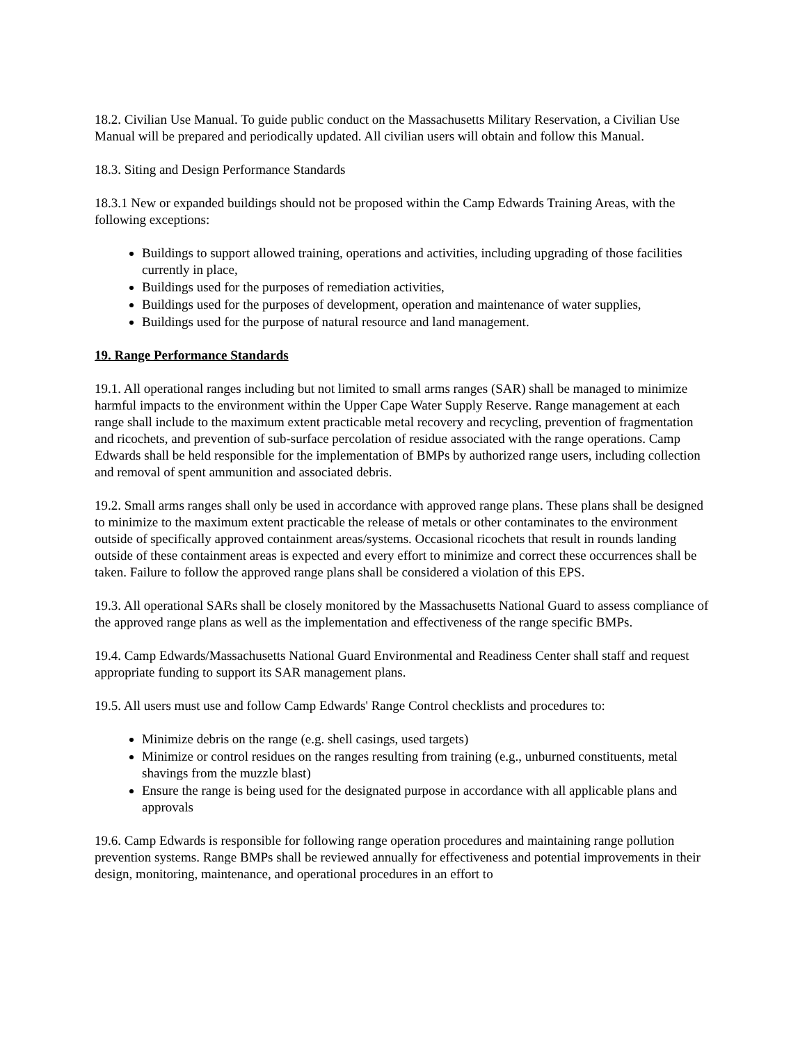18.2. Civilian Use Manual. To guide public conduct on the Massachusetts Military Reservation, a Civilian Use Manual will be prepared and periodically updated. All civilian users will obtain and follow this Manual.
18.3. Siting and Design Performance Standards
18.3.1 New or expanded buildings should not be proposed within the Camp Edwards Training Areas, with the following exceptions:
Buildings to support allowed training, operations and activities, including upgrading of those facilities currently in place,
Buildings used for the purposes of remediation activities,
Buildings used for the purposes of development, operation and maintenance of water supplies,
Buildings used for the purpose of natural resource and land management.
19. Range Performance Standards
19.1. All operational ranges including but not limited to small arms ranges (SAR) shall be managed to minimize harmful impacts to the environment within the Upper Cape Water Supply Reserve. Range management at each range shall include to the maximum extent practicable metal recovery and recycling, prevention of fragmentation and ricochets, and prevention of sub-surface percolation of residue associated with the range operations. Camp Edwards shall be held responsible for the implementation of BMPs by authorized range users, including collection and removal of spent ammunition and associated debris.
19.2. Small arms ranges shall only be used in accordance with approved range plans. These plans shall be designed to minimize to the maximum extent practicable the release of metals or other contaminates to the environment outside of specifically approved containment areas/systems. Occasional ricochets that result in rounds landing outside of these containment areas is expected and every effort to minimize and correct these occurrences shall be taken. Failure to follow the approved range plans shall be considered a violation of this EPS.
19.3. All operational SARs shall be closely monitored by the Massachusetts National Guard to assess compliance of the approved range plans as well as the implementation and effectiveness of the range specific BMPs.
19.4. Camp Edwards/Massachusetts National Guard Environmental and Readiness Center shall staff and request appropriate funding to support its SAR management plans.
19.5. All users must use and follow Camp Edwards' Range Control checklists and procedures to:
Minimize debris on the range (e.g. shell casings, used targets)
Minimize or control residues on the ranges resulting from training (e.g., unburned constituents, metal shavings from the muzzle blast)
Ensure the range is being used for the designated purpose in accordance with all applicable plans and approvals
19.6. Camp Edwards is responsible for following range operation procedures and maintaining range pollution prevention systems. Range BMPs shall be reviewed annually for effectiveness and potential improvements in their design, monitoring, maintenance, and operational procedures in an effort to